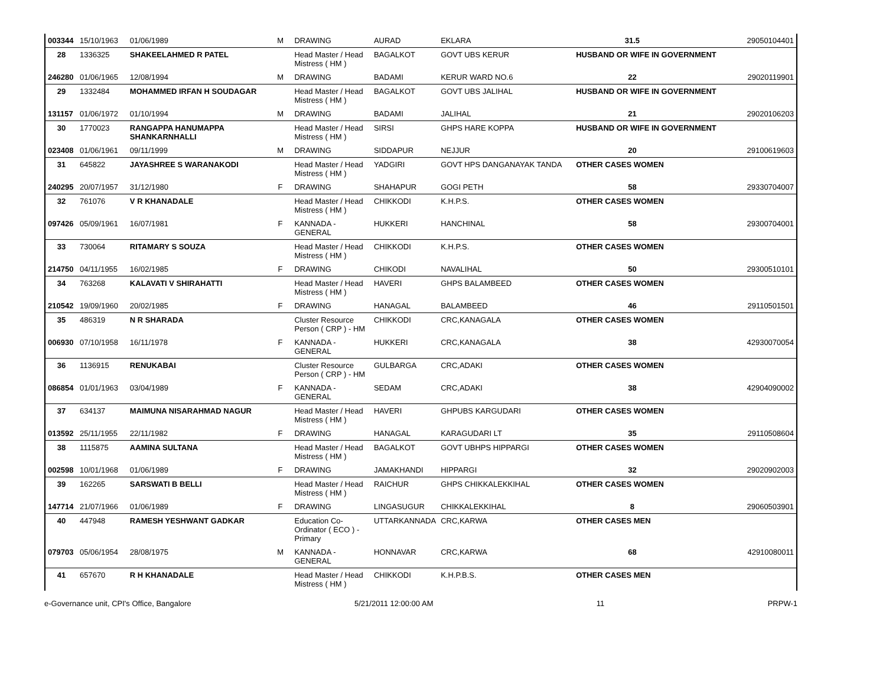| 003344 | 15/10/1963 | 01/06/1989 | M | DRAWING | AURAD | EKLARA | 31.5 | 29050104401 |
| 28 | 1336325 | SHAKEELAHMED R PATEL | | Head Master / Head Mistress ( HM ) | BAGALKOT | GOVT UBS KERUR | HUSBAND OR WIFE IN GOVERNMENT | |
| 246280 | 01/06/1965 | 12/08/1994 | M | DRAWING | BADAMI | KERUR WARD NO.6 | 22 | 29020119901 |
| 29 | 1332484 | MOHAMMED IRFAN H SOUDAGAR | | Head Master / Head Mistress ( HM ) | BAGALKOT | GOVT UBS JALIHAL | HUSBAND OR WIFE IN GOVERNMENT | |
| 131157 | 01/06/1972 | 01/10/1994 | M | DRAWING | BADAMI | JALIHAL | 21 | 29020106203 |
| 30 | 1770023 | RANGAPPA HANUMAPPA SHANKARNHALLI | | Head Master / Head Mistress ( HM ) | SIRSI | GHPS HARE KOPPA | HUSBAND OR WIFE IN GOVERNMENT | |
| 023408 | 01/06/1961 | 09/11/1999 | M | DRAWING | SIDDAPUR | NEJJUR | 20 | 29100619603 |
| 31 | 645822 | JAYASHREE S WARANAKODI | | Head Master / Head Mistress ( HM ) | YADGIRI | GOVT HPS DANGANAYAK TANDA | OTHER CASES WOMEN | |
| 240295 | 20/07/1957 | 31/12/1980 | F | DRAWING | SHAHAPUR | GOGI PETH | 58 | 29330704007 |
| 32 | 761076 | V R KHANADALE | | Head Master / Head Mistress ( HM ) | CHIKKODI | K.H.P.S. | OTHER CASES WOMEN | |
| 097426 | 05/09/1961 | 16/07/1981 | F | KANNADA - GENERAL | HUKKERI | HANCHINAL | 58 | 29300704001 |
| 33 | 730064 | RITAMARY S SOUZA | | Head Master / Head Mistress ( HM ) | CHIKKODI | K.H.P.S. | OTHER CASES WOMEN | |
| 214750 | 04/11/1955 | 16/02/1985 | F | DRAWING | CHIKODI | NAVALIHAL | 50 | 29300510101 |
| 34 | 763268 | KALAVATI V SHIRAHATTI | | Head Master / Head Mistress ( HM ) | HAVERI | GHPS BALAMBEED | OTHER CASES WOMEN | |
| 210542 | 19/09/1960 | 20/02/1985 | F | DRAWING | HANAGAL | BALAMBEED | 46 | 29110501501 |
| 35 | 486319 | N R SHARADA | | Cluster Resource Person ( CRP ) - HM | CHIKKODI | CRC,KANAGALA | OTHER CASES WOMEN | |
| 006930 | 07/10/1958 | 16/11/1978 | F | KANNADA - GENERAL | HUKKERI | CRC,KANAGALA | 38 | 42930070054 |
| 36 | 1136915 | RENUKABAI | | Cluster Resource Person ( CRP ) - HM | GULBARGA | CRC,ADAKI | OTHER CASES WOMEN | |
| 086854 | 01/01/1963 | 03/04/1989 | F | KANNADA - GENERAL | SEDAM | CRC,ADAKI | 38 | 42904090002 |
| 37 | 634137 | MAIMUNA NISARAHMAD NAGUR | | Head Master / Head Mistress ( HM ) | HAVERI | GHPUBS KARGUDARI | OTHER CASES WOMEN | |
| 013592 | 25/11/1955 | 22/11/1982 | F | DRAWING | HANAGAL | KARAGUDARI LT | 35 | 29110508604 |
| 38 | 1115875 | AAMINA SULTANA | | Head Master / Head Mistress ( HM ) | BAGALKOT | GOVT UBHPS HIPPARGI | OTHER CASES WOMEN | |
| 002598 | 10/01/1968 | 01/06/1989 | F | DRAWING | JAMAKHANDI | HIPPARGI | 32 | 29020902003 |
| 39 | 162265 | SARSWATI B BELLI | | Head Master / Head Mistress ( HM ) | RAICHUR | GHPS CHIKKALEKKIHAL | OTHER CASES WOMEN | |
| 147714 | 21/07/1966 | 01/06/1989 | F | DRAWING | LINGASUGUR | CHIKKALEKKIHAL | 8 | 29060503901 |
| 40 | 447948 | RAMESH YESHWANT GADKAR | | Education Co-Ordinator ( ECO ) - Primary | UTTARKANNADA | CRC,KARWA | OTHER CASES MEN | |
| 079703 | 05/06/1954 | 28/08/1975 | M | KANNADA - GENERAL | HONNAVAR | CRC,KARWA | 68 | 42910080011 |
| 41 | 657670 | R H KHANADALE | | Head Master / Head Mistress ( HM ) | CHIKKODI | K.H.P.B.S. | OTHER CASES MEN | |
e-Governance unit, CPI's Office, Bangalore 5/21/2011 12:00:00 AM 11 PRPW-1